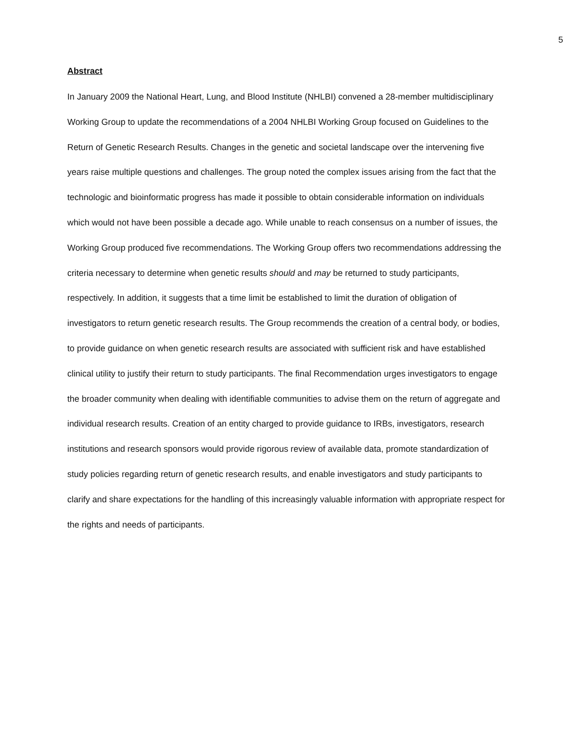5
Abstract
In January 2009 the National Heart, Lung, and Blood Institute (NHLBI) convened a 28-member multidisciplinary Working Group to update the recommendations of a 2004 NHLBI Working Group focused on Guidelines to the Return of Genetic Research Results. Changes in the genetic and societal landscape over the intervening five years raise multiple questions and challenges. The group noted the complex issues arising from the fact that the technologic and bioinformatic progress has made it possible to obtain considerable information on individuals which would not have been possible a decade ago. While unable to reach consensus on a number of issues, the Working Group produced five recommendations. The Working Group offers two recommendations addressing the criteria necessary to determine when genetic results should and may be returned to study participants, respectively. In addition, it suggests that a time limit be established to limit the duration of obligation of investigators to return genetic research results. The Group recommends the creation of a central body, or bodies, to provide guidance on when genetic research results are associated with sufficient risk and have established clinical utility to justify their return to study participants. The final Recommendation urges investigators to engage the broader community when dealing with identifiable communities to advise them on the return of aggregate and individual research results. Creation of an entity charged to provide guidance to IRBs, investigators, research institutions and research sponsors would provide rigorous review of available data, promote standardization of study policies regarding return of genetic research results, and enable investigators and study participants to clarify and share expectations for the handling of this increasingly valuable information with appropriate respect for the rights and needs of participants.